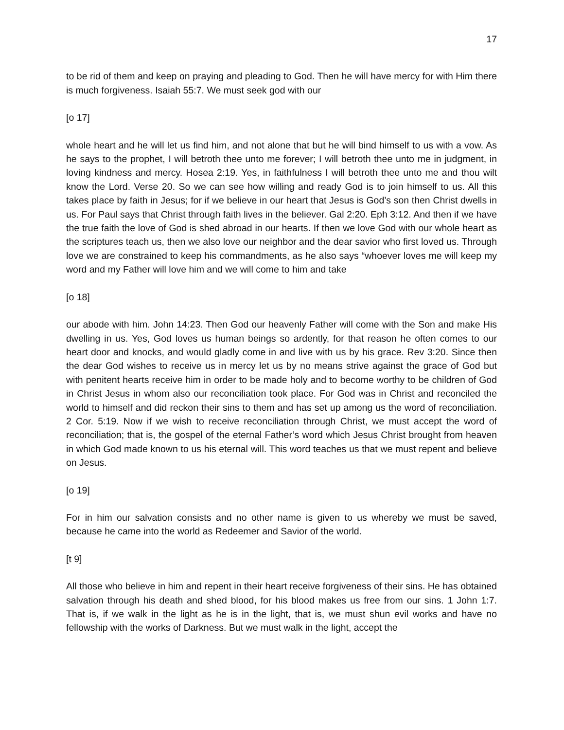17
to be rid of them and keep on praying and pleading to God. Then he will have mercy for with Him there is much forgiveness. Isaiah 55:7. We must seek god with our
[o 17]
whole heart and he will let us find him, and not alone that but he will bind himself to us with a vow. As he says to the prophet, I will betroth thee unto me forever; I will betroth thee unto me in judgment, in loving kindness and mercy. Hosea 2:19. Yes, in faithfulness I will betroth thee unto me and thou wilt know the Lord. Verse 20. So we can see how willing and ready God is to join himself to us. All this takes place by faith in Jesus; for if we believe in our heart that Jesus is God’s son then Christ dwells in us. For Paul says that Christ through faith lives in the believer. Gal 2:20. Eph 3:12. And then if we have the true faith the love of God is shed abroad in our hearts. If then we love God with our whole heart as the scriptures teach us, then we also love our neighbor and the dear savior who first loved us. Through love we are constrained to keep his commandments, as he also says “whoever loves me will keep my word and my Father will love him and we will come to him and take
[o 18]
our abode with him. John 14:23. Then God our heavenly Father will come with the Son and make His dwelling in us. Yes, God loves us human beings so ardently, for that reason he often comes to our heart door and knocks, and would gladly come in and live with us by his grace. Rev 3:20. Since then the dear God wishes to receive us in mercy let us by no means strive against the grace of God but with penitent hearts receive him in order to be made holy and to become worthy to be children of God in Christ Jesus in whom also our reconciliation took place. For God was in Christ and reconciled the world to himself and did reckon their sins to them and has set up among us the word of reconciliation. 2 Cor. 5:19. Now if we wish to receive reconciliation through Christ, we must accept the word of reconciliation; that is, the gospel of the eternal Father’s word which Jesus Christ brought from heaven in which God made known to us his eternal will. This word teaches us that we must repent and believe on Jesus.
[o 19]
For in him our salvation consists and no other name is given to us whereby we must be saved, because he came into the world as Redeemer and Savior of the world.
[t 9]
All those who believe in him and repent in their heart receive forgiveness of their sins. He has obtained salvation through his death and shed blood, for his blood makes us free from our sins. 1 John 1:7. That is, if we walk in the light as he is in the light, that is, we must shun evil works and have no fellowship with the works of Darkness. But we must walk in the light, accept the